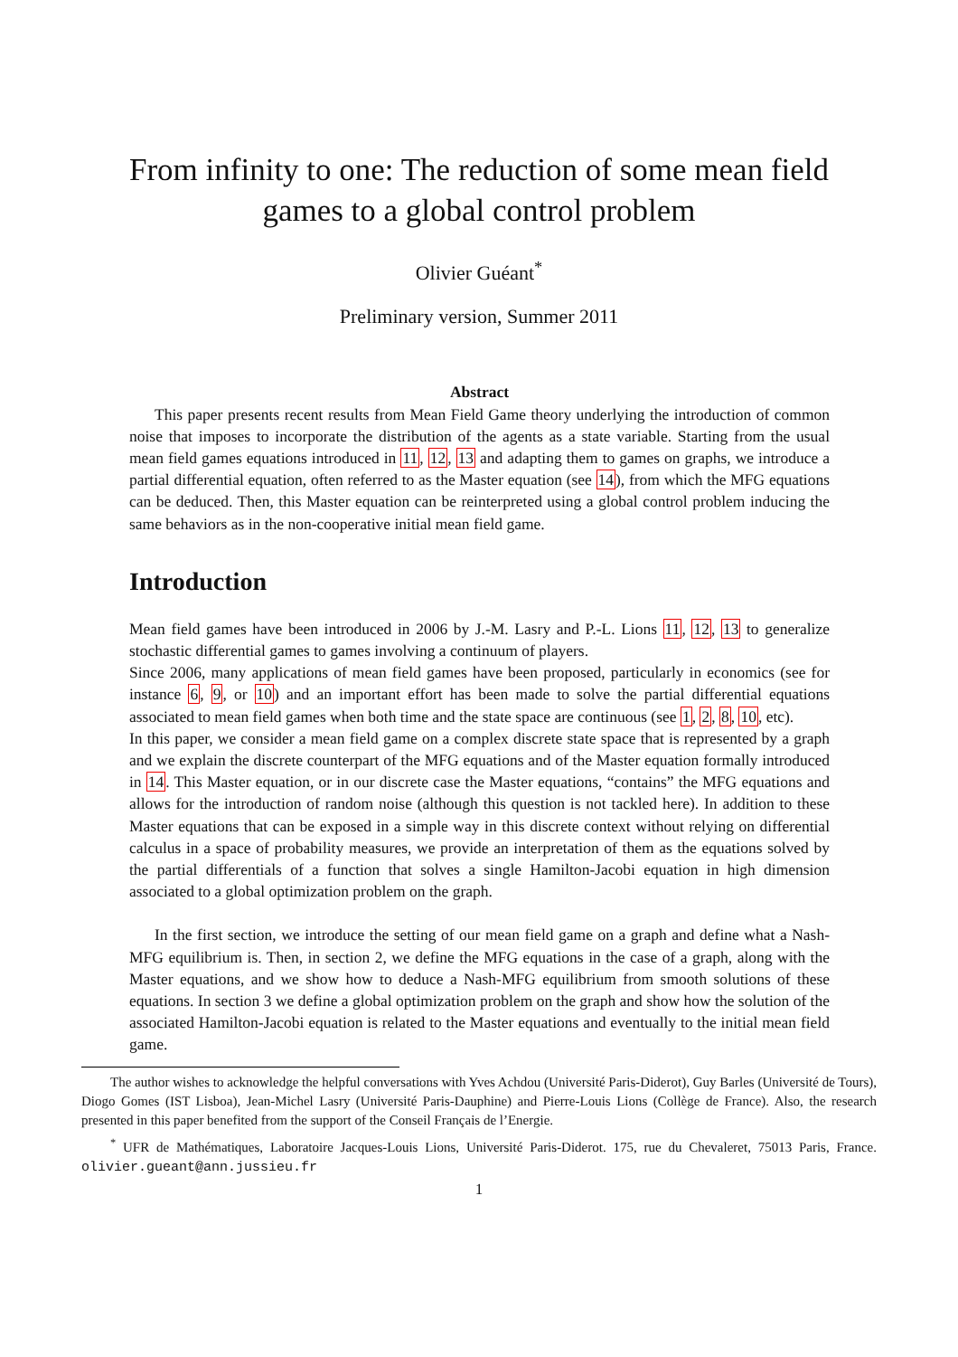From infinity to one: The reduction of some mean field games to a global control problem
Olivier Guéant<sup>*</sup>
Preliminary version, Summer 2011
Abstract
This paper presents recent results from Mean Field Game theory underlying the introduction of common noise that imposes to incorporate the distribution of the agents as a state variable. Starting from the usual mean field games equations introduced in 11, 12, 13 and adapting them to games on graphs, we introduce a partial differential equation, often referred to as the Master equation (see 14), from which the MFG equations can be deduced. Then, this Master equation can be reinterpreted using a global control problem inducing the same behaviors as in the non-cooperative initial mean field game.
Introduction
Mean field games have been introduced in 2006 by J.-M. Lasry and P.-L. Lions 11, 12, 13 to generalize stochastic differential games to games involving a continuum of players.
Since 2006, many applications of mean field games have been proposed, particularly in economics (see for instance 6, 9, or 10) and an important effort has been made to solve the partial differential equations associated to mean field games when both time and the state space are continuous (see 1, 2, 8, 10, etc).
In this paper, we consider a mean field game on a complex discrete state space that is represented by a graph and we explain the discrete counterpart of the MFG equations and of the Master equation formally introduced in 14. This Master equation, or in our discrete case the Master equations, “contains” the MFG equations and allows for the introduction of random noise (although this question is not tackled here). In addition to these Master equations that can be exposed in a simple way in this discrete context without relying on differential calculus in a space of probability measures, we provide an interpretation of them as the equations solved by the partial differentials of a function that solves a single Hamilton-Jacobi equation in high dimension associated to a global optimization problem on the graph.
In the first section, we introduce the setting of our mean field game on a graph and define what a Nash-MFG equilibrium is. Then, in section 2, we define the MFG equations in the case of a graph, along with the Master equations, and we show how to deduce a Nash-MFG equilibrium from smooth solutions of these equations. In section 3 we define a global optimization problem on the graph and show how the solution of the associated Hamilton-Jacobi equation is related to the Master equations and eventually to the initial mean field game.
The author wishes to acknowledge the helpful conversations with Yves Achdou (Université Paris-Diderot), Guy Barles (Université de Tours), Diogo Gomes (IST Lisboa), Jean-Michel Lasry (Université Paris-Dauphine) and Pierre-Louis Lions (Collège de France). Also, the research presented in this paper benefited from the support of the Conseil Français de l’Energie.
<sup>*</sup> UFR de Mathématiques, Laboratoire Jacques-Louis Lions, Université Paris-Diderot. 175, rue du Chevaleret, 75013 Paris, France. olivier.gueant@ann.jussieu.fr
1